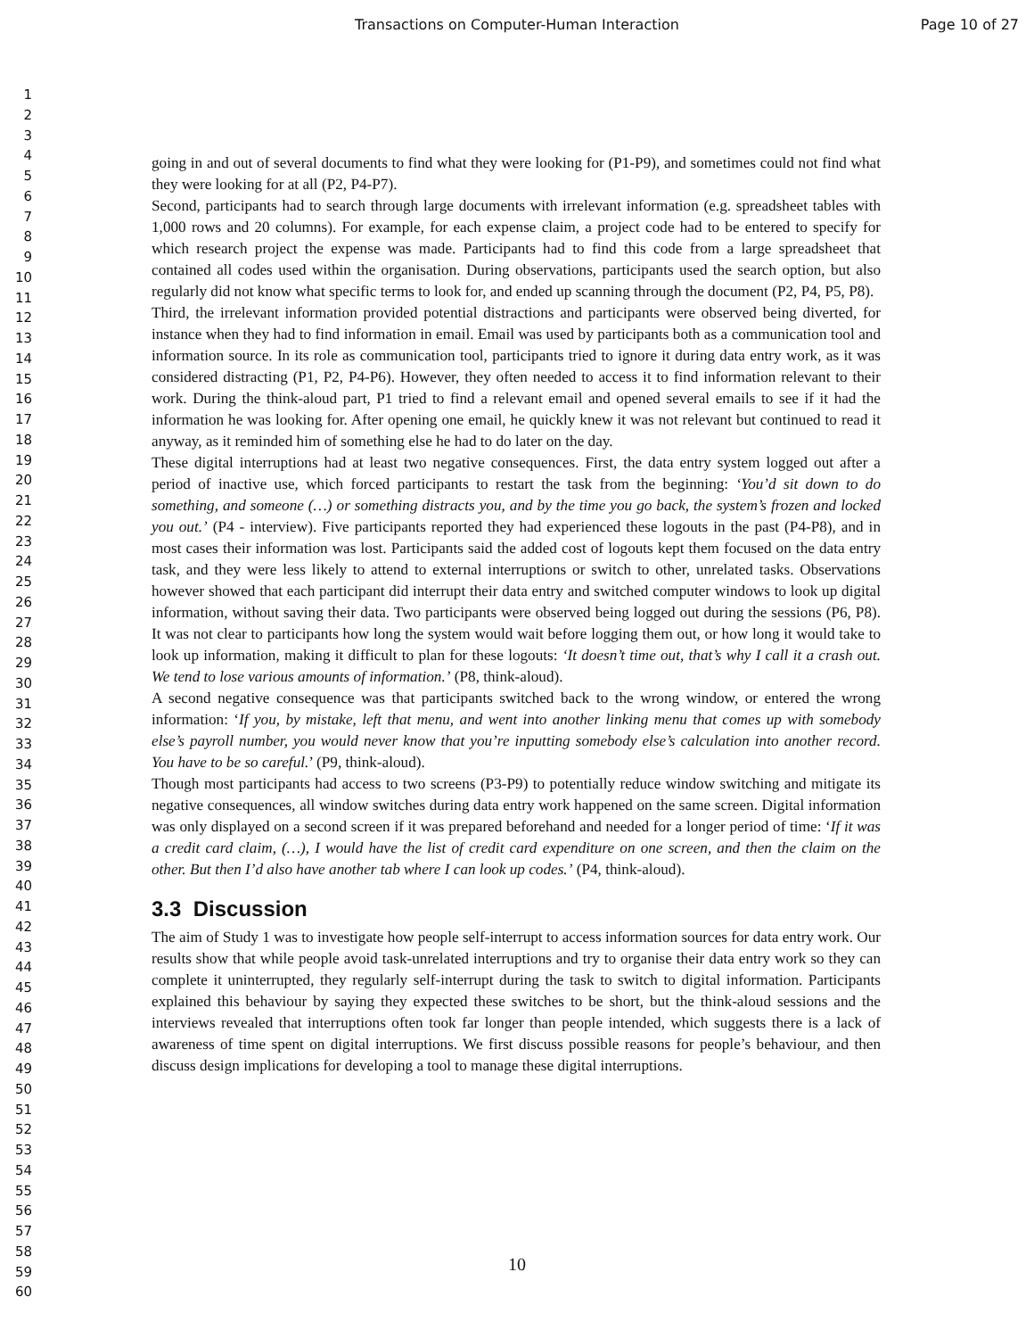Transactions on Computer-Human Interaction Page 10 of 27
1
2
3
4
5
6
7
8
9
10
11
12
13
14
15
16
17
18
19
20
21
22
23
24
25
26
27
28
29
30
31
32
33
34
35
36
37
38
39
40
41
42
43
44
45
46
47
48
49
50
51
52
53
54
55
56
57
58
59
60
going in and out of several documents to find what they were looking for (P1-P9), and sometimes could not find what they were looking for at all (P2, P4-P7).
Second, participants had to search through large documents with irrelevant information (e.g. spreadsheet tables with 1,000 rows and 20 columns). For example, for each expense claim, a project code had to be entered to specify for which research project the expense was made. Participants had to find this code from a large spreadsheet that contained all codes used within the organisation. During observations, participants used the search option, but also regularly did not know what specific terms to look for, and ended up scanning through the document (P2, P4, P5, P8).
Third, the irrelevant information provided potential distractions and participants were observed being diverted, for instance when they had to find information in email. Email was used by participants both as a communication tool and information source. In its role as communication tool, participants tried to ignore it during data entry work, as it was considered distracting (P1, P2, P4-P6). However, they often needed to access it to find information relevant to their work. During the think-aloud part, P1 tried to find a relevant email and opened several emails to see if it had the information he was looking for. After opening one email, he quickly knew it was not relevant but continued to read it anyway, as it reminded him of something else he had to do later on the day.
These digital interruptions had at least two negative consequences. First, the data entry system logged out after a period of inactive use, which forced participants to restart the task from the beginning: ‘You’d sit down to do something, and someone (…) or something distracts you, and by the time you go back, the system’s frozen and locked you out.’ (P4 - interview). Five participants reported they had experienced these logouts in the past (P4-P8), and in most cases their information was lost. Participants said the added cost of logouts kept them focused on the data entry task, and they were less likely to attend to external interruptions or switch to other, unrelated tasks. Observations however showed that each participant did interrupt their data entry and switched computer windows to look up digital information, without saving their data. Two participants were observed being logged out during the sessions (P6, P8). It was not clear to participants how long the system would wait before logging them out, or how long it would take to look up information, making it difficult to plan for these logouts: ‘It doesn’t time out, that’s why I call it a crash out. We tend to lose various amounts of information.’ (P8, think-aloud).
A second negative consequence was that participants switched back to the wrong window, or entered the wrong information: ‘If you, by mistake, left that menu, and went into another linking menu that comes up with somebody else’s payroll number, you would never know that you’re inputting somebody else’s calculation into another record. You have to be so careful.’ (P9, think-aloud).
Though most participants had access to two screens (P3-P9) to potentially reduce window switching and mitigate its negative consequences, all window switches during data entry work happened on the same screen. Digital information was only displayed on a second screen if it was prepared beforehand and needed for a longer period of time: ‘If it was a credit card claim, (…), I would have the list of credit card expenditure on one screen, and then the claim on the other. But then I’d also have another tab where I can look up codes.’ (P4, think-aloud).
3.3 Discussion
The aim of Study 1 was to investigate how people self-interrupt to access information sources for data entry work. Our results show that while people avoid task-unrelated interruptions and try to organise their data entry work so they can complete it uninterrupted, they regularly self-interrupt during the task to switch to digital information. Participants explained this behaviour by saying they expected these switches to be short, but the think-aloud sessions and the interviews revealed that interruptions often took far longer than people intended, which suggests there is a lack of awareness of time spent on digital interruptions. We first discuss possible reasons for people’s behaviour, and then discuss design implications for developing a tool to manage these digital interruptions.
10